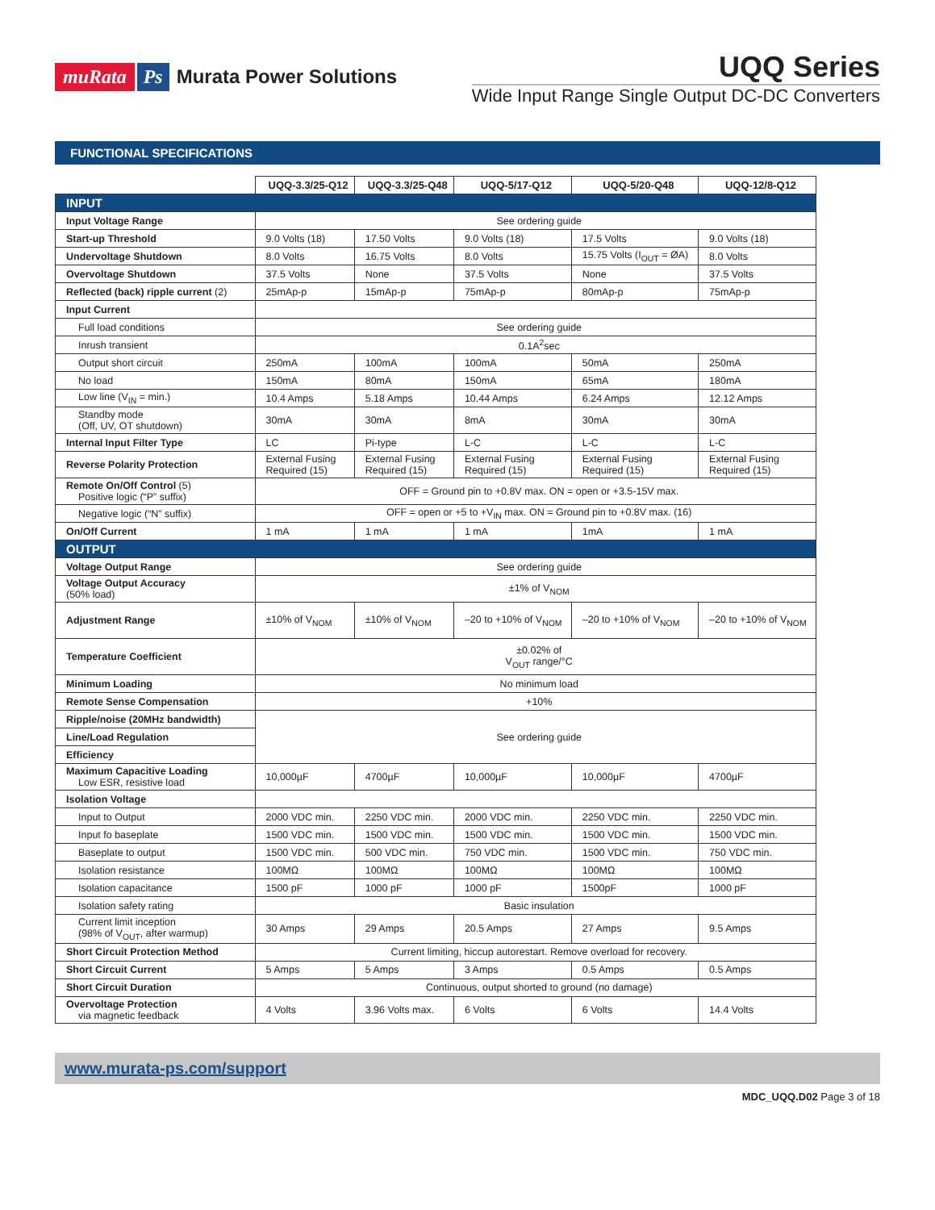muRata Ps Murata Power Solutions
UQQ Series
Wide Input Range Single Output DC-DC Converters
FUNCTIONAL SPECIFICATIONS
| | UQQ-3.3/25-Q12 | UQQ-3.3/25-Q48 | UQQ-5/17-Q12 | UQQ-5/20-Q48 | UQQ-12/8-Q12 |
| INPUT | | | | | |
| Input Voltage Range | See ordering guide | | | | |
| Start-up Threshold | 9.0 Volts (18) | 17.50 Volts | 9.0 Volts (18) | 17.5 Volts | 9.0 Volts (18) |
| Undervoltage Shutdown | 8.0 Volts | 16.75 Volts | 8.0 Volts | 15.75 Volts (I<sub>OUT</sub> = ØA) | 8.0 Volts |
| Overvoltage Shutdown | 37.5 Volts | None | 37.5 Volts | None | 37.5 Volts |
| Reflected (back) ripple current (2) | 25mAp-p | 15mAp-p | 75mAp-p | 80mAp-p | 75mAp-p |
| Input Current | | | | | |
| Full load conditions | See ordering guide | | | | |
| Inrush transient | 0.1A<sup>2</sup>sec | | | | |
| Output short circuit | 250mA | 100mA | 100mA | 50mA | 250mA |
| No load | 150mA | 80mA | 150mA | 65mA | 180mA |
| Low line (V<sub>IN</sub> = min.) | 10.4 Amps | 5.18 Amps | 10.44 Amps | 6.24 Amps | 12.12 Amps |
| Standby mode (Off, UV, OT shutdown) | 30mA | 30mA | 8mA | 30mA | 30mA |
| Internal Input Filter Type | LC | Pi-type | L-C | L-C | L-C |
| Reverse Polarity Protection | External Fusing Required (15) | External Fusing Required (15) | External Fusing Required (15) | External Fusing Required (15) | External Fusing Required (15) |
| Remote On/Off Control (5) Positive logic (“P” suffix) | OFF = Ground pin to +0.8V max. ON = open or +3.5-15V max. | | | | |
| Negative logic (“N” suffix) | OFF = open or +5 to +V<sub>IN</sub> max. ON = Ground pin to +0.8V max. (16) | | | | |
| On/Off Current | 1 mA | 1 mA | 1 mA | 1mA | 1 mA |
| OUTPUT | | | | | |
| Voltage Output Range | See ordering guide | | | | |
| Voltage Output Accuracy (50% load) | ±1% of V<sub>NOM</sub> | | | | |
| Adjustment Range | ±10% of V<sub>NOM</sub> | ±10% of V<sub>NOM</sub> | –20 to +10% of V<sub>NOM</sub> | –20 to +10% of V<sub>NOM</sub> | –20 to +10% of V<sub>NOM</sub> |
| Temperature Coefficient | ±0.02% of V<sub>OUT</sub> range/°C | | | | |
| Minimum Loading | No minimum load | | | | |
| Remote Sense Compensation | +10% | | | | |
| Ripple/noise (20MHz bandwidth) | See ordering guide | | | | |
| Line/Load Regulation | | | | | |
| Efficiency | | | | | |
| Maximum Capacitive Loading Low ESR, resistive load | 10,000µF | 4700µF | 10,000µF | 10,000µF | 4700µF |
| Isolation Voltage | | | | | |
| Input to Output | 2000 VDC min. | 2250 VDC min. | 2000 VDC min. | 2250 VDC min. | 2250 VDC min. |
| Input fo baseplate | 1500 VDC min. | 1500 VDC min. | 1500 VDC min. | 1500 VDC min. | 1500 VDC min. |
| Baseplate to output | 1500 VDC min. | 500 VDC min. | 750 VDC min. | 1500 VDC min. | 750 VDC min. |
| Isolation resistance | 100MΩ | 100MΩ | 100MΩ | 100MΩ | 100MΩ |
| Isolation capacitance | 1500 pF | 1000 pF | 1000 pF | 1500pF | 1000 pF |
| Isolation safety rating | Basic insulation | | | | |
| Current limit inception (98% of V<sub>OUT</sub>, after warmup) | 30 Amps | 29 Amps | 20.5 Amps | 27 Amps | 9.5 Amps |
| Short Circuit Protection Method | Current limiting, hiccup autorestart. Remove overload for recovery. | | | | |
| Short Circuit Current | 5 Amps | 5 Amps | 3 Amps | 0.5 Amps | 0.5 Amps |
| Short Circuit Duration | Continuous, output shorted to ground (no damage) | | | | |
| Overvoltage Protection via magnetic feedback | 4 Volts | 3.96 Volts max. | 6 Volts | 6 Volts | 14.4 Volts |
www.murata-ps.com/support
MDC_UQQ.D02 Page 3 of 18